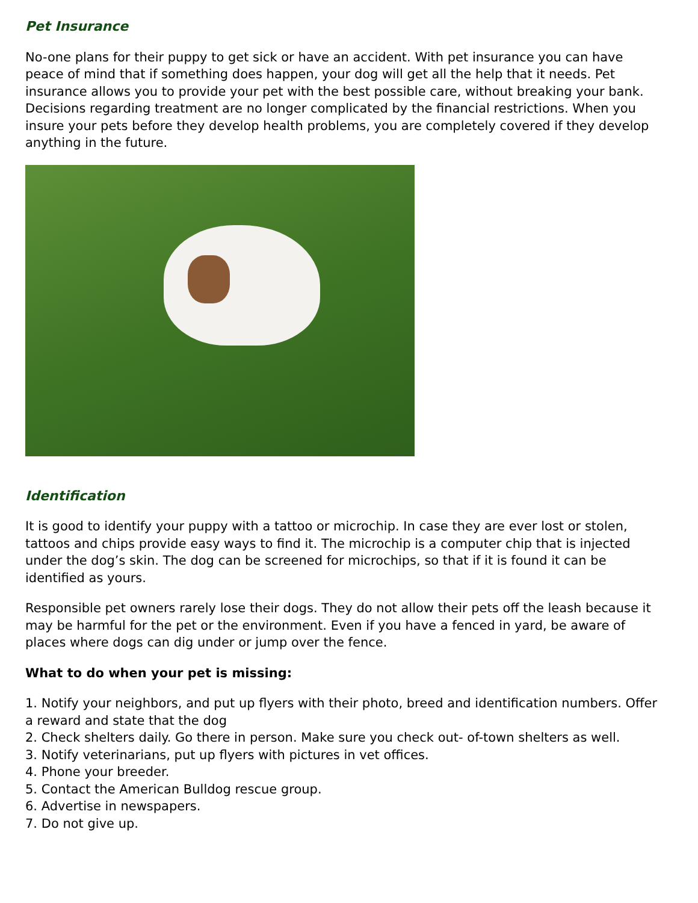Pet Insurance
No-one plans for their puppy to get sick or have an accident. With pet insurance you can have peace of mind that if something does happen, your dog will get all the help that it needs. Pet insurance allows you to provide your pet with the best possible care, without breaking your bank. Decisions regarding treatment are no longer complicated by the financial restrictions. When you insure your pets before they develop health problems, you are completely covered if they develop anything in the future.
Identification
It is good to identify your puppy with a tattoo or microchip. In case they are ever lost or stolen, tattoos and chips provide easy ways to find it. The microchip is a computer chip that is injected under the dog’s skin. The dog can be screened for microchips, so that if it is found it can be identified as yours.
Responsible pet owners rarely lose their dogs. They do not allow their pets off the leash because it may be harmful for the pet or the environment. Even if you have a fenced in yard, be aware of places where dogs can dig under or jump over the fence.
What to do when your pet is missing:
1. Notify your neighbors, and put up flyers with their photo, breed and identification numbers. Offer a reward and state that the dog
2. Check shelters daily. Go there in person. Make sure you check out- of-town shelters as well.
3. Notify veterinarians, put up flyers with pictures in vet offices.
4. Phone your breeder.
5. Contact the American Bulldog rescue group.
6. Advertise in newspapers.
7. Do not give up.